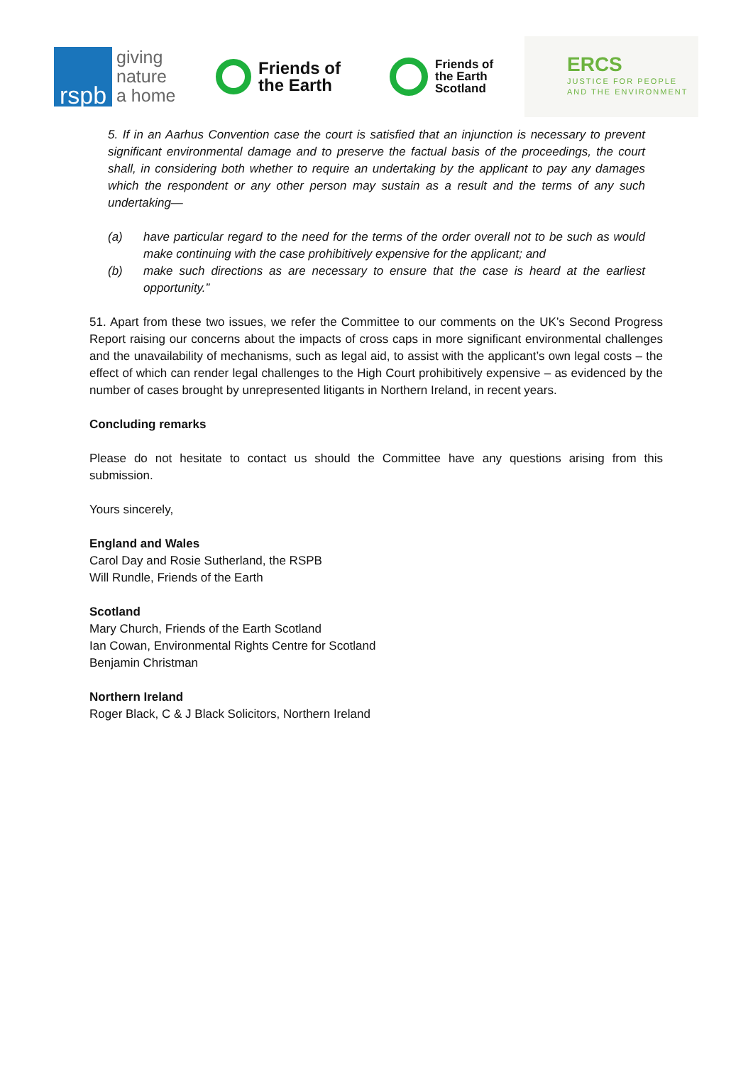rspb
giving
nature
a home
Friends of
the Earth
Friends of
the Earth
Scotland
ERCS
JUSTICE FOR PEOPLE
AND THE ENVIRONMENT
5. If in an Aarhus Convention case the court is satisfied that an injunction is necessary to prevent significant environmental damage and to preserve the factual basis of the proceedings, the court shall, in considering both whether to require an undertaking by the applicant to pay any damages which the respondent or any other person may sustain as a result and the terms of any such undertaking—
(a) have particular regard to the need for the terms of the order overall not to be such as would make continuing with the case prohibitively expensive for the applicant; and
(b) make such directions as are necessary to ensure that the case is heard at the earliest opportunity.”
51. Apart from these two issues, we refer the Committee to our comments on the UK’s Second Progress Report raising our concerns about the impacts of cross caps in more significant environmental challenges and the unavailability of mechanisms, such as legal aid, to assist with the applicant’s own legal costs – the effect of which can render legal challenges to the High Court prohibitively expensive – as evidenced by the number of cases brought by unrepresented litigants in Northern Ireland, in recent years.
Concluding remarks
Please do not hesitate to contact us should the Committee have any questions arising from this submission.
Yours sincerely,
England and Wales
Carol Day and Rosie Sutherland, the RSPB
Will Rundle, Friends of the Earth
Scotland
Mary Church, Friends of the Earth Scotland
Ian Cowan, Environmental Rights Centre for Scotland
Benjamin Christman
Northern Ireland
Roger Black, C & J Black Solicitors, Northern Ireland